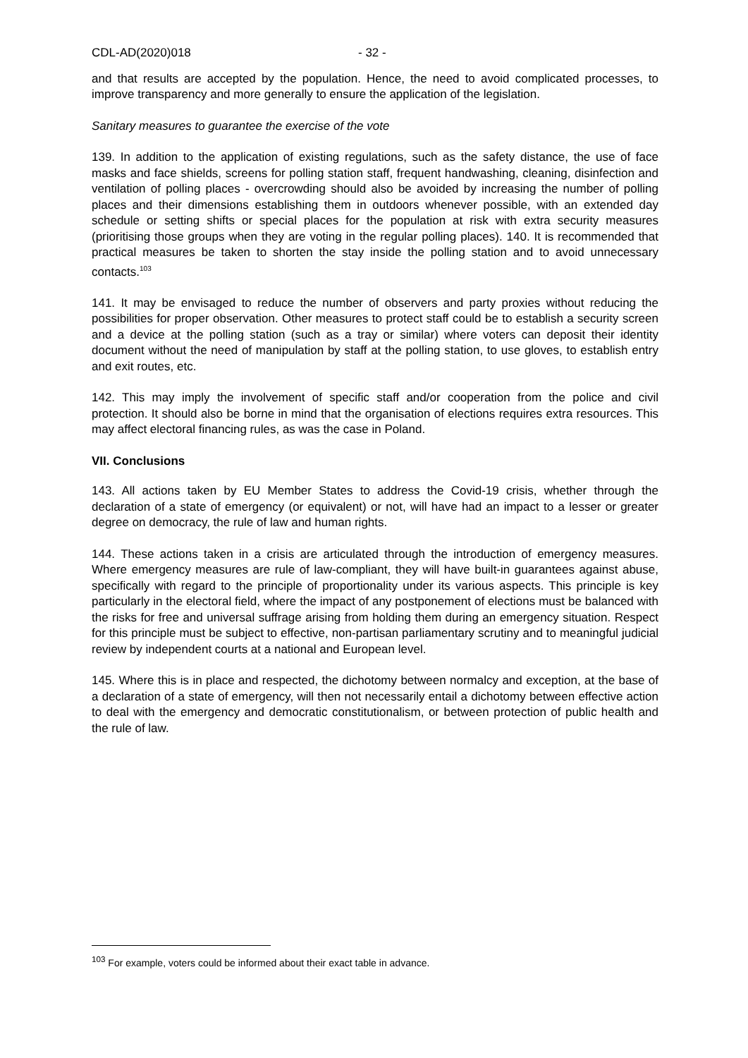CDL-AD(2020)018 - 32 -
and that results are accepted by the population. Hence, the need to avoid complicated processes, to improve transparency and more generally to ensure the application of the legislation.
Sanitary measures to guarantee the exercise of the vote
139. In addition to the application of existing regulations, such as the safety distance, the use of face masks and face shields, screens for polling station staff, frequent handwashing, cleaning, disinfection and ventilation of polling places - overcrowding should also be avoided by increasing the number of polling places and their dimensions establishing them in outdoors whenever possible, with an extended day schedule or setting shifts or special places for the population at risk with extra security measures (prioritising those groups when they are voting in the regular polling places). 140. It is recommended that practical measures be taken to shorten the stay inside the polling station and to avoid unnecessary contacts.<sup>103</sup>
141. It may be envisaged to reduce the number of observers and party proxies without reducing the possibilities for proper observation. Other measures to protect staff could be to establish a security screen and a device at the polling station (such as a tray or similar) where voters can deposit their identity document without the need of manipulation by staff at the polling station, to use gloves, to establish entry and exit routes, etc.
142. This may imply the involvement of specific staff and/or cooperation from the police and civil protection. It should also be borne in mind that the organisation of elections requires extra resources. This may affect electoral financing rules, as was the case in Poland.
VII. Conclusions
143. All actions taken by EU Member States to address the Covid-19 crisis, whether through the declaration of a state of emergency (or equivalent) or not, will have had an impact to a lesser or greater degree on democracy, the rule of law and human rights.
144. These actions taken in a crisis are articulated through the introduction of emergency measures. Where emergency measures are rule of law-compliant, they will have built-in guarantees against abuse, specifically with regard to the principle of proportionality under its various aspects. This principle is key particularly in the electoral field, where the impact of any postponement of elections must be balanced with the risks for free and universal suffrage arising from holding them during an emergency situation. Respect for this principle must be subject to effective, non-partisan parliamentary scrutiny and to meaningful judicial review by independent courts at a national and European level.
145. Where this is in place and respected, the dichotomy between normalcy and exception, at the base of a declaration of a state of emergency, will then not necessarily entail a dichotomy between effective action to deal with the emergency and democratic constitutionalism, or between protection of public health and the rule of law.
<sup>103</sup> For example, voters could be informed about their exact table in advance.